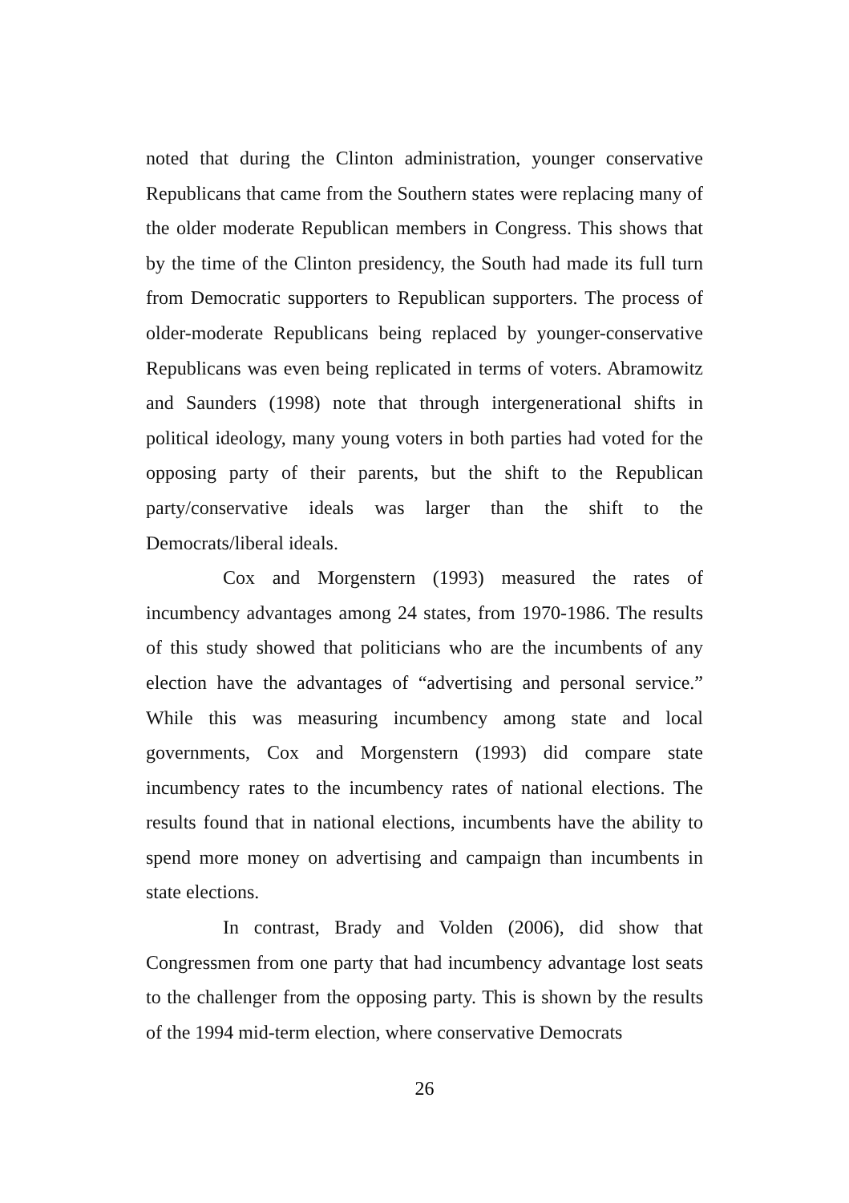noted that during the Clinton administration, younger conservative Republicans that came from the Southern states were replacing many of the older moderate Republican members in Congress. This shows that by the time of the Clinton presidency, the South had made its full turn from Democratic supporters to Republican supporters. The process of older-moderate Republicans being replaced by younger-conservative Republicans was even being replicated in terms of voters. Abramowitz and Saunders (1998) note that through intergenerational shifts in political ideology, many young voters in both parties had voted for the opposing party of their parents, but the shift to the Republican party/conservative ideals was larger than the shift to the Democrats/liberal ideals.
Cox and Morgenstern (1993) measured the rates of incumbency advantages among 24 states, from 1970-1986. The results of this study showed that politicians who are the incumbents of any election have the advantages of “advertising and personal service.” While this was measuring incumbency among state and local governments, Cox and Morgenstern (1993) did compare state incumbency rates to the incumbency rates of national elections. The results found that in national elections, incumbents have the ability to spend more money on advertising and campaign than incumbents in state elections.
In contrast, Brady and Volden (2006), did show that Congressmen from one party that had incumbency advantage lost seats to the challenger from the opposing party. This is shown by the results of the 1994 mid-term election, where conservative Democrats
26